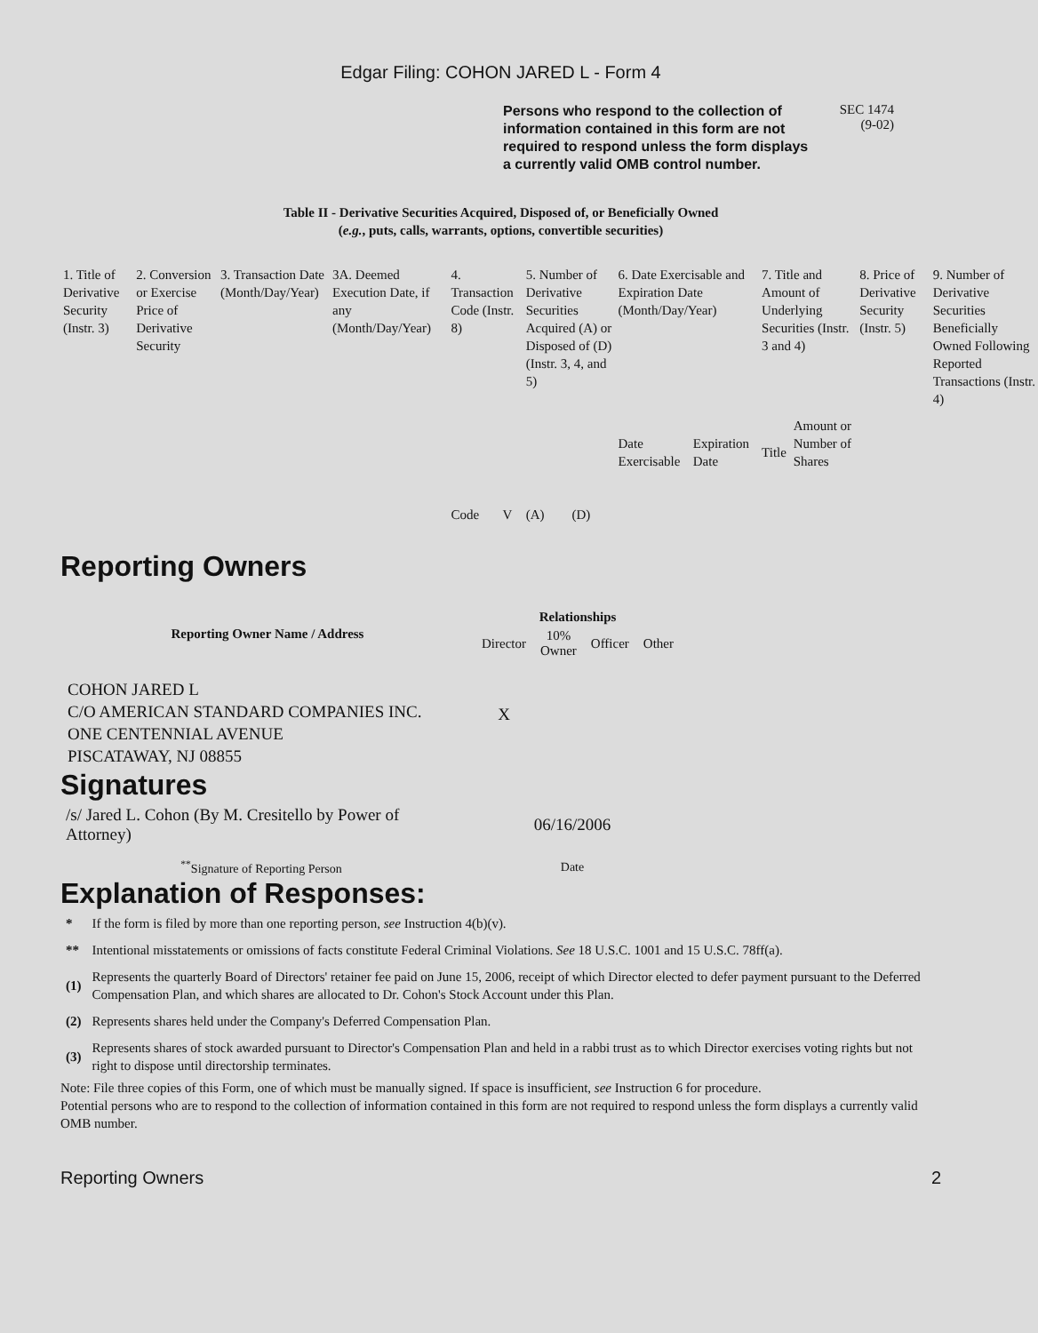Edgar Filing: COHON JARED L - Form 4
Persons who respond to the collection of information contained in this form are not required to respond unless the form displays a currently valid OMB control number.
SEC 1474
(9-02)
Table II - Derivative Securities Acquired, Disposed of, or Beneficially Owned
(e.g., puts, calls, warrants, options, convertible securities)
| 1. Title of Derivative Security (Instr. 3) | 2. Conversion or Exercise Price of Derivative Security | 3. Transaction Date (Month/Day/Year) | 3A. Deemed Execution Date, if any (Month/Day/Year) | 4. Transaction Code (Instr. 8) | | 5. Number of Derivative Securities Acquired (A) or Disposed of (D) (Instr. 3, 4, and 5) | | 6. Date Exercisable and Expiration Date (Month/Day/Year) | | 7. Title and Amount of Underlying Securities (Instr. 3 and 4) | | 8. Price of Derivative Security (Instr. 5) | 9. Number of Derivative Securities Beneficially Owned Following Reported Transactions (Instr. 4) |
| | | | | Code | V | (A) | (D) | Date Exercisable | Expiration Date | Title | Amount or Number of Shares | | |
Reporting Owners
| Reporting Owner Name / Address | Relationships | | | |
| --- | --- | --- | --- | --- |
| | Director | 10% Owner | Officer | Other |
| COHON JARED L C/O AMERICAN STANDARD COMPANIES INC. ONE CENTENNIAL AVENUE PISCATAWAY, NJ 08855 | X | | | |
Signatures
| /s/ Jared L. Cohon (By M. Cresitello by Power of Attorney) | 06/16/2006 |
| <sup>**</sup> Signature of Reporting Person | Date |
Explanation of Responses:
| * | If the form is filed by more than one reporting person, see Instruction 4(b)(v). |
| ** | Intentional misstatements or omissions of facts constitute Federal Criminal Violations. See 18 U.S.C. 1001 and 15 U.S.C. 78ff(a). |
| (1) | Represents the quarterly Board of Directors' retainer fee paid on June 15, 2006, receipt of which Director elected to defer payment pursuant to the Deferred Compensation Plan, and which shares are allocated to Dr. Cohon's Stock Account under this Plan. |
| (2) | Represents shares held under the Company's Deferred Compensation Plan. |
| (3) | Represents shares of stock awarded pursuant to Director's Compensation Plan and held in a rabbi trust as to which Director exercises voting rights but not right to dispose until directorship terminates. |
Note: File three copies of this Form, one of which must be manually signed. If space is insufficient, see Instruction 6 for procedure.
Potential persons who are to respond to the collection of information contained in this form are not required to respond unless the form displays a currently valid OMB number.
Reporting Owners 2